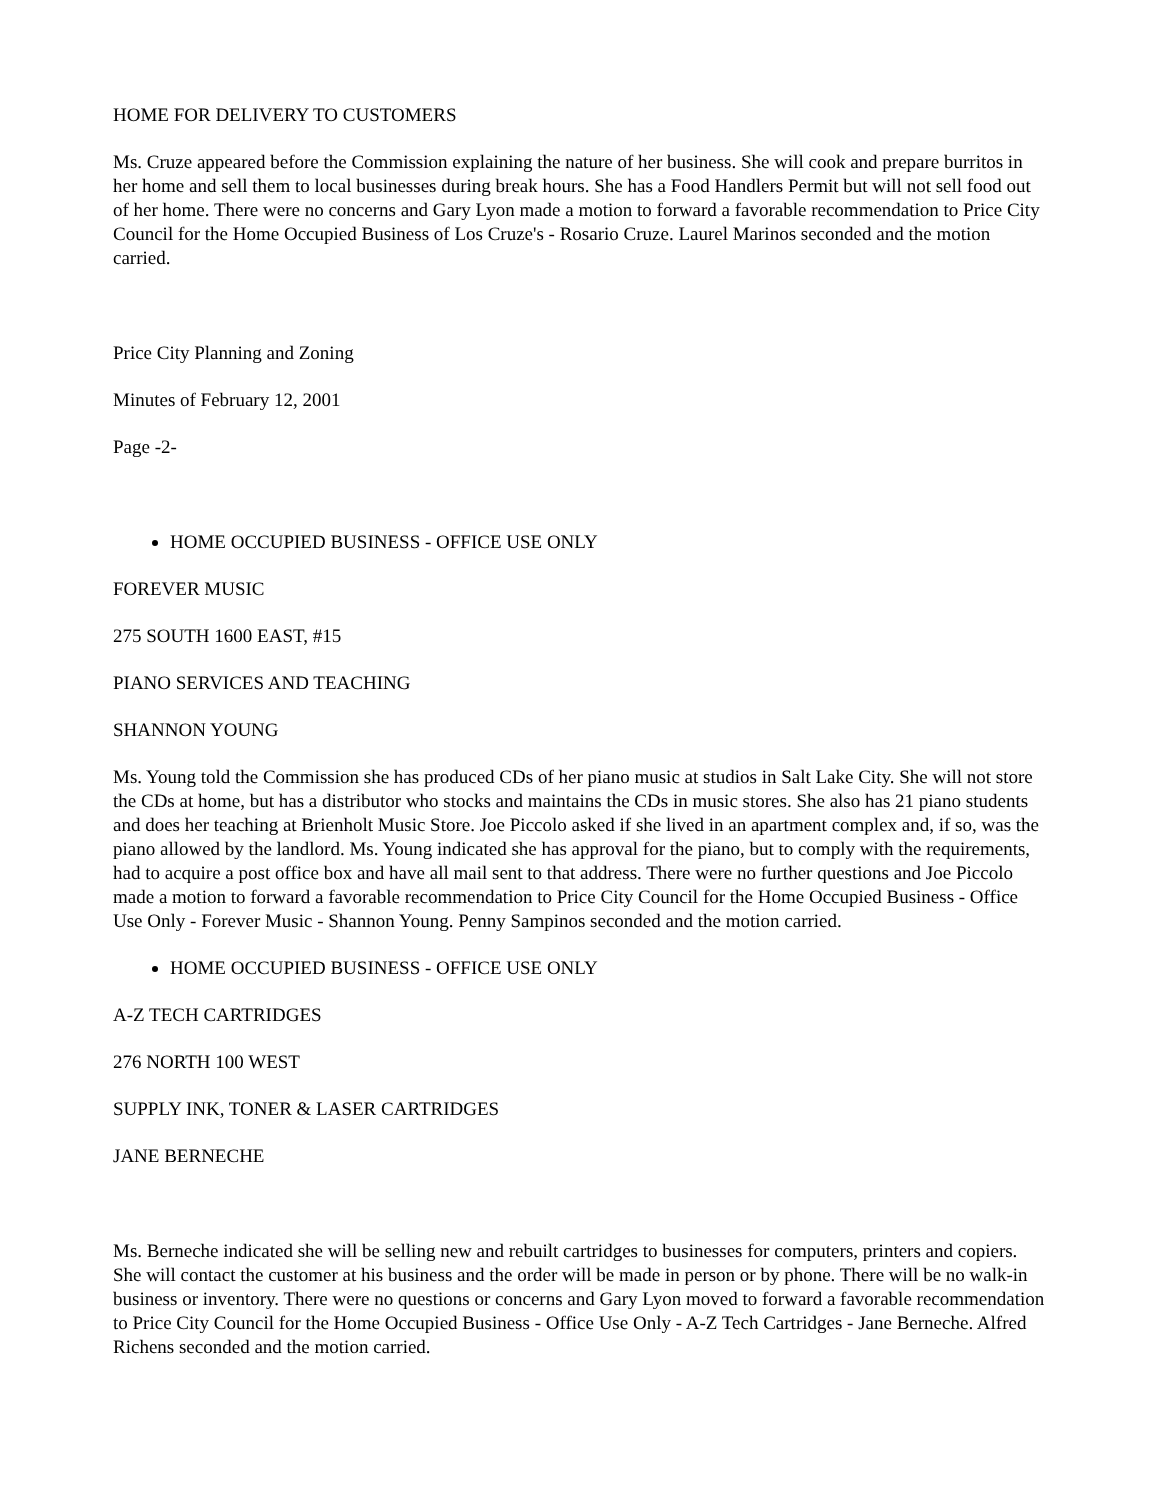HOME FOR DELIVERY TO CUSTOMERS
Ms. Cruze appeared before the Commission explaining the nature of her business. She will cook and prepare burritos in her home and sell them to local businesses during break hours. She has a Food Handlers Permit but will not sell food out of her home. There were no concerns and Gary Lyon made a motion to forward a favorable recommendation to Price City Council for the Home Occupied Business of Los Cruze's - Rosario Cruze. Laurel Marinos seconded and the motion carried.
Price City Planning and Zoning
Minutes of February 12, 2001
Page -2-
HOME OCCUPIED BUSINESS - OFFICE USE ONLY
FOREVER MUSIC
275 SOUTH 1600 EAST, #15
PIANO SERVICES AND TEACHING
SHANNON YOUNG
Ms. Young told the Commission she has produced CDs of her piano music at studios in Salt Lake City. She will not store the CDs at home, but has a distributor who stocks and maintains the CDs in music stores. She also has 21 piano students and does her teaching at Brienholt Music Store. Joe Piccolo asked if she lived in an apartment complex and, if so, was the piano allowed by the landlord. Ms. Young indicated she has approval for the piano, but to comply with the requirements, had to acquire a post office box and have all mail sent to that address. There were no further questions and Joe Piccolo made a motion to forward a favorable recommendation to Price City Council for the Home Occupied Business - Office Use Only - Forever Music - Shannon Young. Penny Sampinos seconded and the motion carried.
HOME OCCUPIED BUSINESS - OFFICE USE ONLY
A-Z TECH CARTRIDGES
276 NORTH 100 WEST
SUPPLY INK, TONER & LASER CARTRIDGES
JANE BERNECHE
Ms. Berneche indicated she will be selling new and rebuilt cartridges to businesses for computers, printers and copiers. She will contact the customer at his business and the order will be made in person or by phone. There will be no walk-in business or inventory. There were no questions or concerns and Gary Lyon moved to forward a favorable recommendation to Price City Council for the Home Occupied Business - Office Use Only - A-Z Tech Cartridges - Jane Berneche. Alfred Richens seconded and the motion carried.